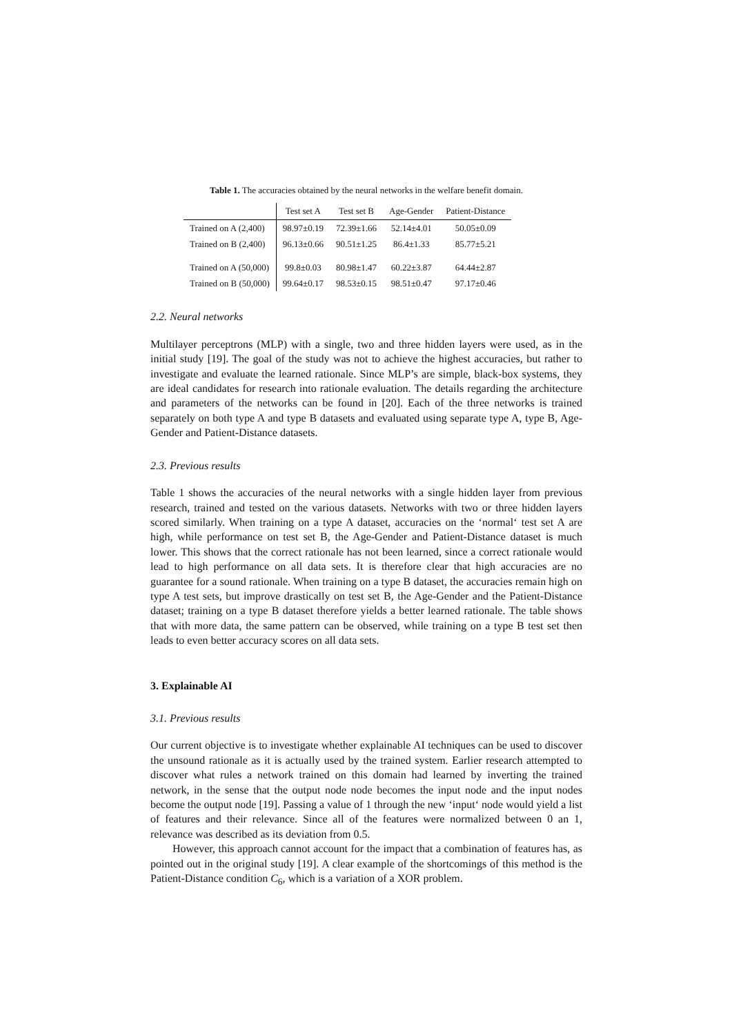Table 1. The accuracies obtained by the neural networks in the welfare benefit domain.
| | Test set A | Test set B | Age-Gender | Patient-Distance |
| --- | --- | --- | --- | --- |
| Trained on A (2,400) | 98.97±0.19 | 72.39±1.66 | 52.14±4.01 | 50.05±0.09 |
| Trained on B (2,400) | 96.13±0.66 | 90.51±1.25 | 86.4±1.33 | 85.77±5.21 |
| Trained on A (50,000) | 99.8±0.03 | 80.98±1.47 | 60.22±3.87 | 64.44±2.87 |
| Trained on B (50,000) | 99.64±0.17 | 98.53±0.15 | 98.51±0.47 | 97.17±0.46 |
2.2. Neural networks
Multilayer perceptrons (MLP) with a single, two and three hidden layers were used, as in the initial study [19]. The goal of the study was not to achieve the highest accuracies, but rather to investigate and evaluate the learned rationale. Since MLP’s are simple, black-box systems, they are ideal candidates for research into rationale evaluation. The details regarding the architecture and parameters of the networks can be found in [20]. Each of the three networks is trained separately on both type A and type B datasets and evaluated using separate type A, type B, Age-Gender and Patient-Distance datasets.
2.3. Previous results
Table 1 shows the accuracies of the neural networks with a single hidden layer from previous research, trained and tested on the various datasets. Networks with two or three hidden layers scored similarly. When training on a type A dataset, accuracies on the ‘normal‘ test set A are high, while performance on test set B, the Age-Gender and Patient-Distance dataset is much lower. This shows that the correct rationale has not been learned, since a correct rationale would lead to high performance on all data sets. It is therefore clear that high accuracies are no guarantee for a sound rationale. When training on a type B dataset, the accuracies remain high on type A test sets, but improve drastically on test set B, the Age-Gender and the Patient-Distance dataset; training on a type B dataset therefore yields a better learned rationale. The table shows that with more data, the same pattern can be observed, while training on a type B test set then leads to even better accuracy scores on all data sets.
3. Explainable AI
3.1. Previous results
Our current objective is to investigate whether explainable AI techniques can be used to discover the unsound rationale as it is actually used by the trained system. Earlier research attempted to discover what rules a network trained on this domain had learned by inverting the trained network, in the sense that the output node node becomes the input node and the input nodes become the output node [19]. Passing a value of 1 through the new ‘input‘ node would yield a list of features and their relevance. Since all of the features were normalized between 0 an 1, relevance was described as its deviation from 0.5.
However, this approach cannot account for the impact that a combination of features has, as pointed out in the original study [19]. A clear example of the shortcomings of this method is the Patient-Distance condition C<sub>6</sub>, which is a variation of a XOR problem.